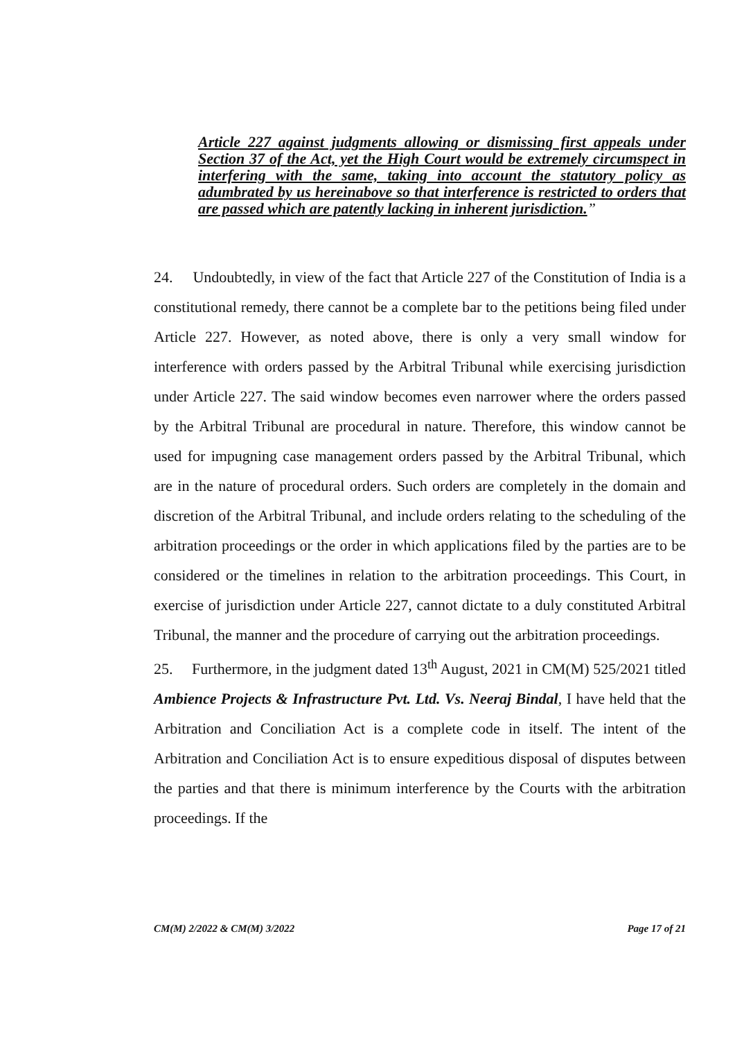Article 227 against judgments allowing or dismissing first appeals under Section 37 of the Act, yet the High Court would be extremely circumspect in interfering with the same, taking into account the statutory policy as adumbrated by us hereinabove so that interference is restricted to orders that are passed which are patently lacking in inherent jurisdiction.”
24. Undoubtedly, in view of the fact that Article 227 of the Constitution of India is a constitutional remedy, there cannot be a complete bar to the petitions being filed under Article 227. However, as noted above, there is only a very small window for interference with orders passed by the Arbitral Tribunal while exercising jurisdiction under Article 227. The said window becomes even narrower where the orders passed by the Arbitral Tribunal are procedural in nature. Therefore, this window cannot be used for impugning case management orders passed by the Arbitral Tribunal, which are in the nature of procedural orders. Such orders are completely in the domain and discretion of the Arbitral Tribunal, and include orders relating to the scheduling of the arbitration proceedings or the order in which applications filed by the parties are to be considered or the timelines in relation to the arbitration proceedings. This Court, in exercise of jurisdiction under Article 227, cannot dictate to a duly constituted Arbitral Tribunal, the manner and the procedure of carrying out the arbitration proceedings.
25. Furthermore, in the judgment dated 13<sup>th</sup> August, 2021 in CM(M) 525/2021 titled Ambience Projects & Infrastructure Pvt. Ltd. Vs. Neeraj Bindal, I have held that the Arbitration and Conciliation Act is a complete code in itself. The intent of the Arbitration and Conciliation Act is to ensure expeditious disposal of disputes between the parties and that there is minimum interference by the Courts with the arbitration proceedings. If the
CM(M) 2/2022 & CM(M) 3/2022 Page 17 of 21